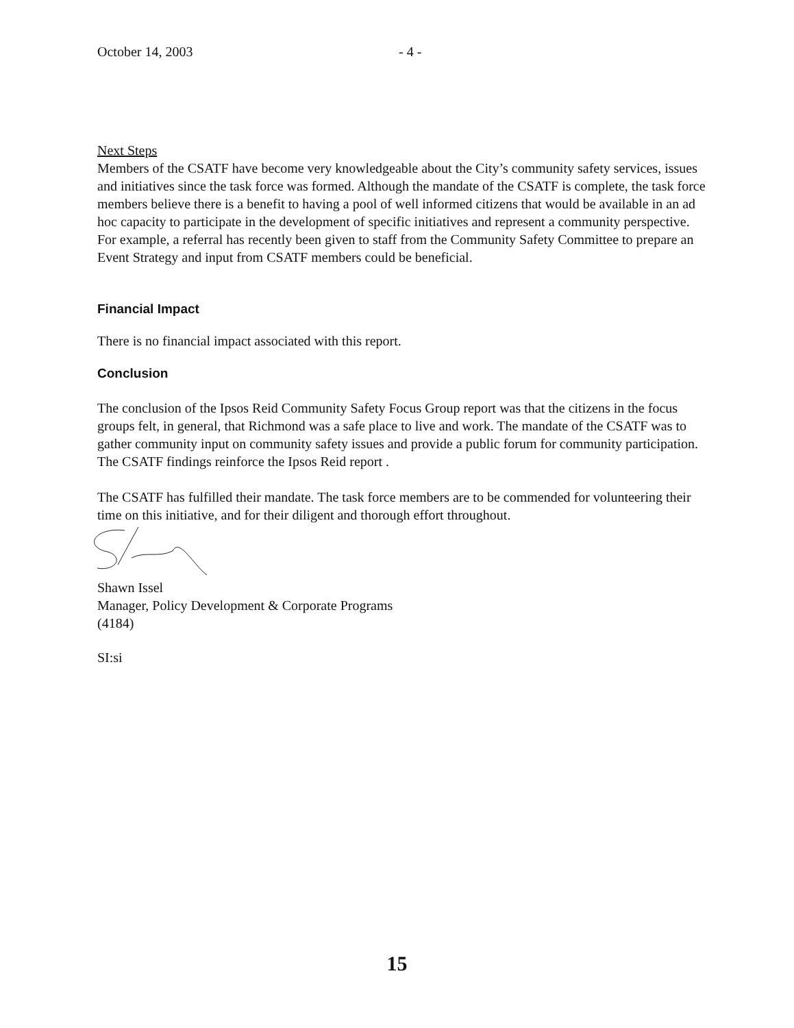October 14, 2003 - 4 -
Next Steps
Members of the CSATF have become very knowledgeable about the City’s community safety services, issues and initiatives since the task force was formed. Although the mandate of the CSATF is complete, the task force members believe there is a benefit to having a pool of well informed citizens that would be available in an ad hoc capacity to participate in the development of specific initiatives and represent a community perspective. For example, a referral has recently been given to staff from the Community Safety Committee to prepare an Event Strategy and input from CSATF members could be beneficial.
Financial Impact
There is no financial impact associated with this report.
Conclusion
The conclusion of the Ipsos Reid Community Safety Focus Group report was that the citizens in the focus groups felt, in general, that Richmond was a safe place to live and work. The mandate of the CSATF was to gather community input on community safety issues and provide a public forum for community participation. The CSATF findings reinforce the Ipsos Reid report .
The CSATF has fulfilled their mandate. The task force members are to be commended for volunteering their time on this initiative, and for their diligent and thorough effort throughout.
Shawn Issel
Manager, Policy Development & Corporate Programs
(4184)
SI:si
15